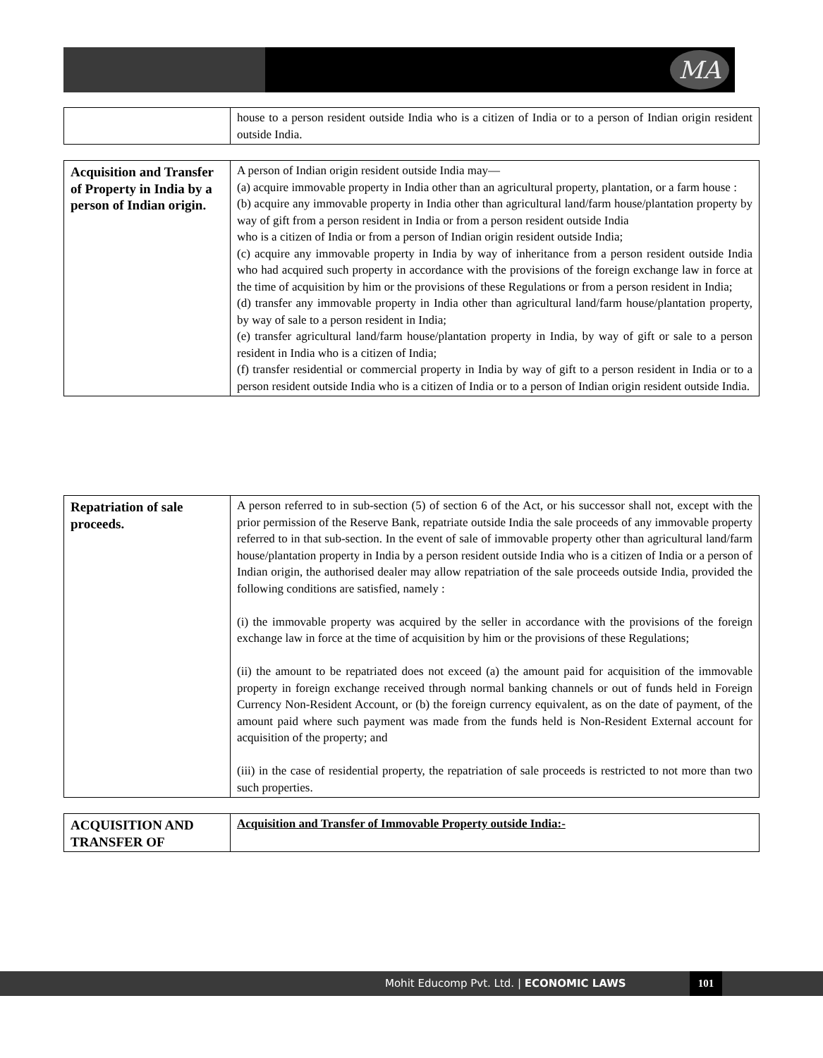MA
| | house to a person resident outside India who is a citizen of India or to a person of Indian origin resident outside India. |
| Acquisition and Transfer of Property in India by a person of Indian origin. | A person of Indian origin resident outside India may— (a) acquire immovable property in India other than an agricultural property, plantation, or a farm house : (b) acquire any immovable property in India other than agricultural land/farm house/plantation property by way of gift from a person resident in India or from a person resident outside India who is a citizen of India or from a person of Indian origin resident outside India; (c) acquire any immovable property in India by way of inheritance from a person resident outside India who had acquired such property in accordance with the provisions of the foreign exchange law in force at the time of acquisition by him or the provisions of these Regulations or from a person resident in India; (d) transfer any immovable property in India other than agricultural land/farm house/plantation property, by way of sale to a person resident in India; (e) transfer agricultural land/farm house/plantation property in India, by way of gift or sale to a person resident in India who is a citizen of India; (f) transfer residential or commercial property in India by way of gift to a person resident in India or to a person resident outside India who is a citizen of India or to a person of Indian origin resident outside India. |
| Repatriation of sale proceeds. | A person referred to in sub-section (5) of section 6 of the Act, or his successor shall not, except with the prior permission of the Reserve Bank, repatriate outside India the sale proceeds of any immovable property referred to in that sub-section. In the event of sale of immovable property other than agricultural land/farm house/plantation property in India by a person resident outside India who is a citizen of India or a person of Indian origin, the authorised dealer may allow repatriation of the sale proceeds outside India, provided the following conditions are satisfied, namely : (i) the immovable property was acquired by the seller in accordance with the provisions of the foreign exchange law in force at the time of acquisition by him or the provisions of these Regulations; (ii) the amount to be repatriated does not exceed (a) the amount paid for acquisition of the immovable property in foreign exchange received through normal banking channels or out of funds held in Foreign Currency Non-Resident Account, or (b) the foreign currency equivalent, as on the date of payment, of the amount paid where such payment was made from the funds held is Non-Resident External account for acquisition of the property; and (iii) in the case of residential property, the repatriation of sale proceeds is restricted to not more than two such properties. |
| ACQUISITION AND TRANSFER OF | Acquisition and Transfer of Immovable Property outside India:- |
Mohit Educomp Pvt. Ltd. | ECONOMIC LAWS 101